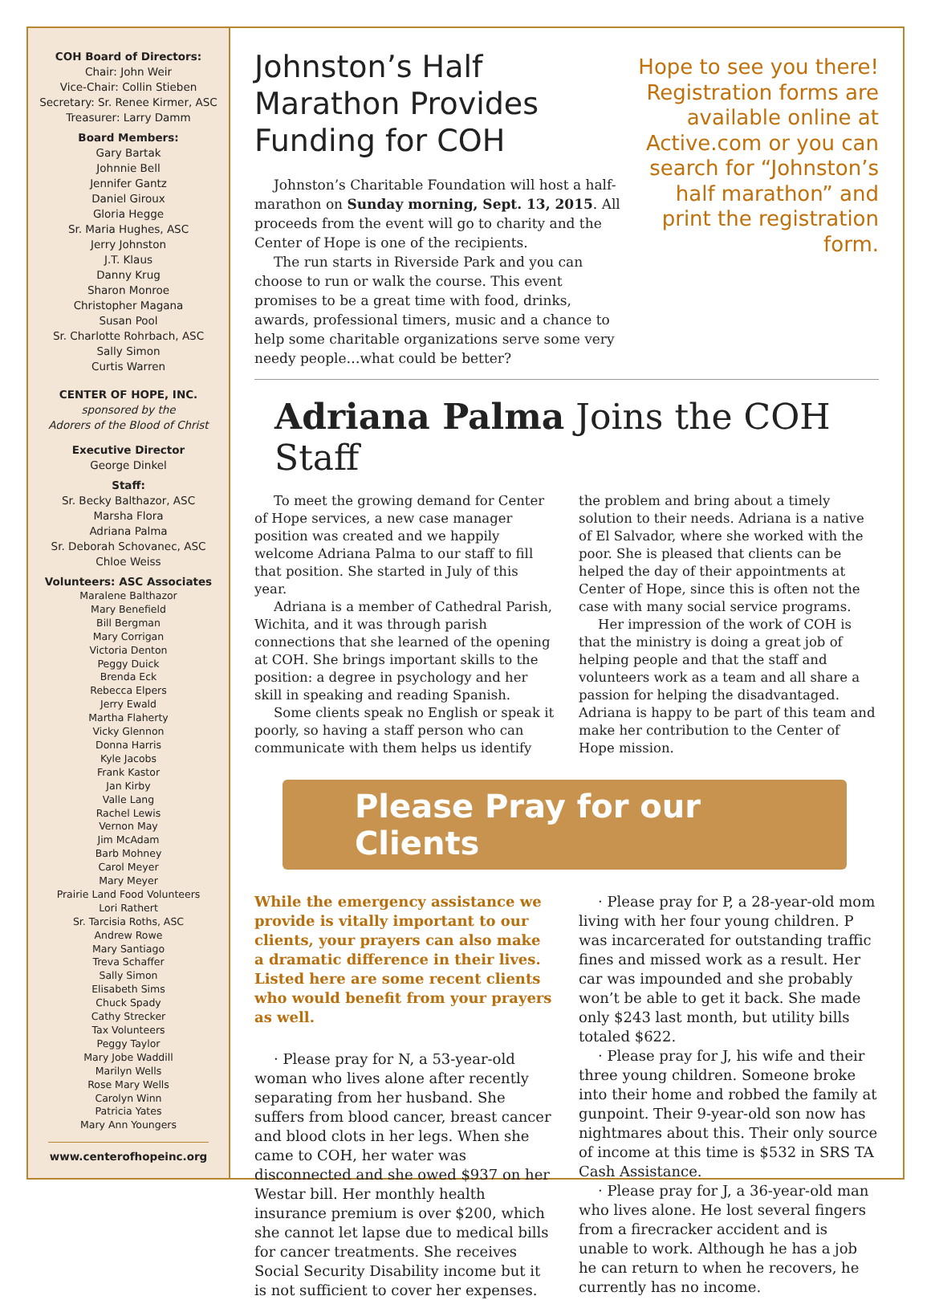COH Board of Directors:
Chair: John Weir
Vice-Chair: Collin Stieben
Secretary: Sr. Renee Kirmer, ASC
Treasurer: Larry Damm
Board Members:
Gary Bartak
Johnnie Bell
Jennifer Gantz
Daniel Giroux
Gloria Hegge
Sr. Maria Hughes, ASC
Jerry Johnston
J.T. Klaus
Danny Krug
Sharon Monroe
Christopher Magana
Susan Pool
Sr. Charlotte Rohrbach, ASC
Sally Simon
Curtis Warren
CENTER OF HOPE, INC.
sponsored by the
Adorers of the Blood of Christ
Executive Director
George Dinkel
Staff:
Sr. Becky Balthazor, ASC
Marsha Flora
Adriana Palma
Sr. Deborah Schovanec, ASC
Chloe Weiss
Volunteers: ASC Associates
Maralene Balthazor
Mary Benefield
Bill Bergman
Mary Corrigan
Victoria Denton
Peggy Duick
Brenda Eck
Rebecca Elpers
Jerry Ewald
Martha Flaherty
Vicky Glennon
Donna Harris
Kyle Jacobs
Frank Kastor
Jan Kirby
Valle Lang
Rachel Lewis
Vernon May
Jim McAdam
Barb Mohney
Carol Meyer
Mary Meyer
Prairie Land Food Volunteers
Lori Rathert
Sr. Tarcisia Roths, ASC
Andrew Rowe
Mary Santiago
Treva Schaffer
Sally Simon
Elisabeth Sims
Chuck Spady
Cathy Strecker
Tax Volunteers
Peggy Taylor
Mary Jobe Waddill
Marilyn Wells
Rose Mary Wells
Carolyn Winn
Patricia Yates
Mary Ann Youngers
www.centerofhopeinc.org
Johnston’s Half Marathon Provides Funding for COH
Johnston’s Charitable Foundation will host a half-marathon on Sunday morning, Sept. 13, 2015. All proceeds from the event will go to charity and the Center of Hope is one of the recipients.
The run starts in Riverside Park and you can choose to run or walk the course. This event promises to be a great time with food, drinks, awards, professional timers, music and a chance to help some charitable organizations serve some very needy people…what could be better?
Hope to see you there! Registration forms are available online at Active.com or you can search for “Johnston’s half marathon” and print the registration form.
Adriana Palma Joins the COH Staff
To meet the growing demand for Center of Hope services, a new case manager position was created and we happily welcome Adriana Palma to our staff to fill that position. She started in July of this year.
Adriana is a member of Cathedral Parish, Wichita, and it was through parish connections that she learned of the opening at COH. She brings important skills to the position: a degree in psychology and her skill in speaking and reading Spanish.
Some clients speak no English or speak it poorly, so having a staff person who can communicate with them helps us identify
the problem and bring about a timely solution to their needs. Adriana is a native of El Salvador, where she worked with the poor. She is pleased that clients can be helped the day of their appointments at Center of Hope, since this is often not the case with many social service programs.
Her impression of the work of COH is that the ministry is doing a great job of helping people and that the staff and volunteers work as a team and all share a passion for helping the disadvantaged. Adriana is happy to be part of this team and make her contribution to the Center of Hope mission.
Please Pray for our Clients
While the emergency assistance we provide is vitally important to our clients, your prayers can also make a dramatic difference in their lives. Listed here are some recent clients who would benefit from your prayers as well.
· Please pray for N, a 53-year-old woman who lives alone after recently separating from her husband. She suffers from blood cancer, breast cancer and blood clots in her legs. When she came to COH, her water was disconnected and she owed $937 on her Westar bill. Her monthly health insurance premium is over $200, which she cannot let lapse due to medical bills for cancer treatments. She receives Social Security Disability income but it is not sufficient to cover her expenses.
· Please pray for P, a 28-year-old mom living with her four young children. P was incarcerated for outstanding traffic fines and missed work as a result. Her car was impounded and she probably won’t be able to get it back. She made only $243 last month, but utility bills totaled $622.
· Please pray for J, his wife and their three young children. Someone broke into their home and robbed the family at gunpoint. Their 9-year-old son now has nightmares about this. Their only source of income at this time is $532 in SRS TA Cash Assistance.
· Please pray for J, a 36-year-old man who lives alone. He lost several fingers from a firecracker accident and is unable to work. Although he has a job he can return to when he recovers, he currently has no income.